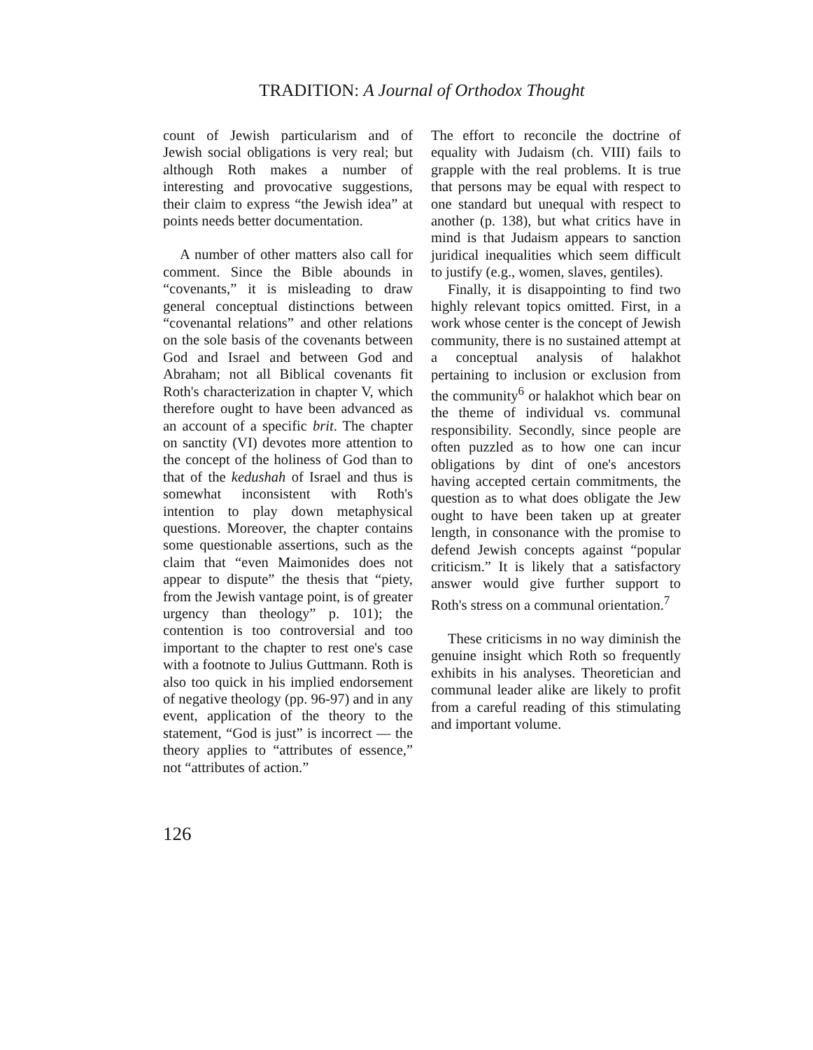TRADITION: A Journal of Orthodox Thought
count of Jewish particularism and of Jewish social obligations is very real; but although Roth makes a number of interesting and provocative suggestions, their claim to express “the Jewish idea” at points needs better documentation.
A number of other matters also call for comment. Since the Bible abounds in “covenants,” it is misleading to draw general conceptual distinctions between “covenantal relations” and other relations on the sole basis of the covenants between God and Israel and between God and Abraham; not all Biblical covenants fit Roth's characterization in chapter V, which therefore ought to have been advanced as an account of a specific brit. The chapter on sanctity (VI) devotes more attention to the concept of the holiness of God than to that of the kedushah of Israel and thus is somewhat inconsistent with Roth's intention to play down metaphysical questions. Moreover, the chapter contains some questionable assertions, such as the claim that “even Maimonides does not appear to dispute” the thesis that “piety, from the Jewish vantage point, is of greater urgency than theology” p. 101); the contention is too controversial and too important to the chapter to rest one's case with a footnote to Julius Guttmann. Roth is also too quick in his implied endorsement of negative theology (pp. 96-97) and in any event, application of the theory to the statement, “God is just” is incorrect — the theory applies to “attributes of essence,” not “attributes of action.”
The effort to reconcile the doctrine of equality with Judaism (ch. VIII) fails to grapple with the real problems. It is true that persons may be equal with respect to one standard but unequal with respect to another (p. 138), but what critics have in mind is that Judaism appears to sanction juridical inequalities which seem difficult to justify (e.g., women, slaves, gentiles).
Finally, it is disappointing to find two highly relevant topics omitted. First, in a work whose center is the concept of Jewish community, there is no sustained attempt at a conceptual analysis of halakhot pertaining to inclusion or exclusion from the community<sup>6</sup> or halakhot which bear on the theme of individual vs. communal responsibility. Secondly, since people are often puzzled as to how one can incur obligations by dint of one's ancestors having accepted certain commitments, the question as to what does obligate the Jew ought to have been taken up at greater length, in consonance with the promise to defend Jewish concepts against “popular criticism.” It is likely that a satisfactory answer would give further support to Roth's stress on a communal orientation.<sup>7</sup>
These criticisms in no way diminish the genuine insight which Roth so frequently exhibits in his analyses. Theoretician and communal leader alike are likely to profit from a careful reading of this stimulating and important volume.
126